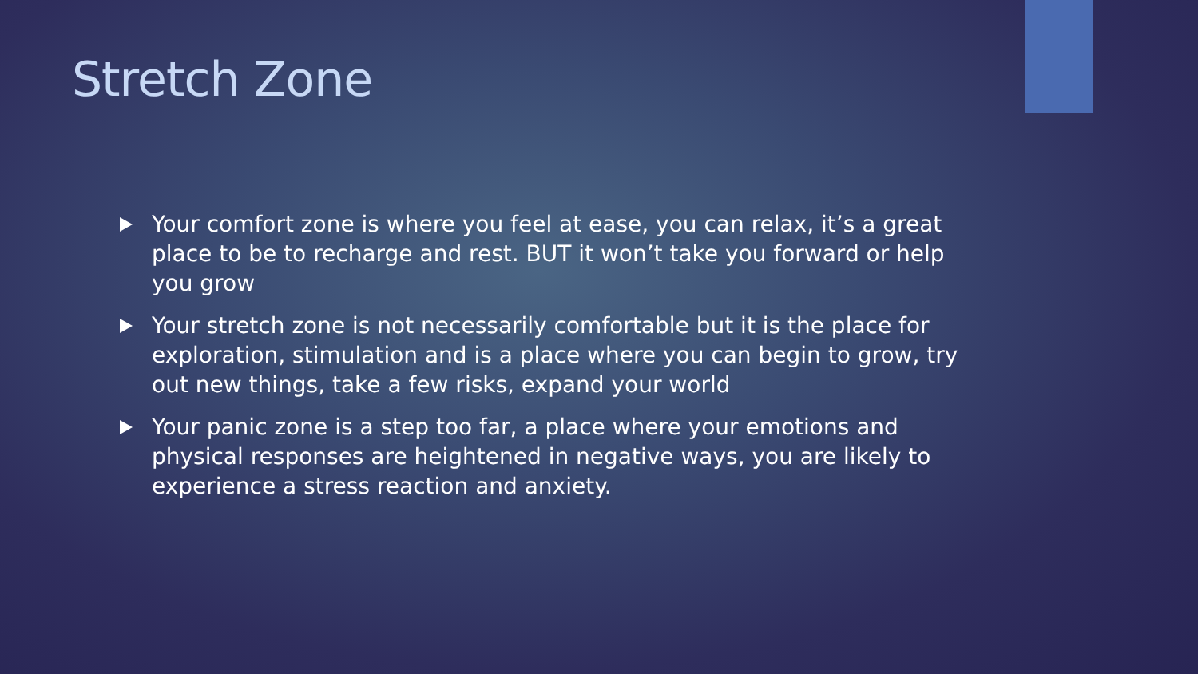Stretch Zone
Your comfort zone is where you feel at ease, you can relax, it’s a great place to be to recharge and rest. BUT it won’t take you forward or help you grow
Your stretch zone is not necessarily comfortable but it is the place for exploration, stimulation and is a place where you can begin to grow, try out new things, take a few risks, expand your world
Your panic zone is a step too far, a place where your emotions and physical responses are heightened in negative ways, you are likely to experience a stress reaction and anxiety.